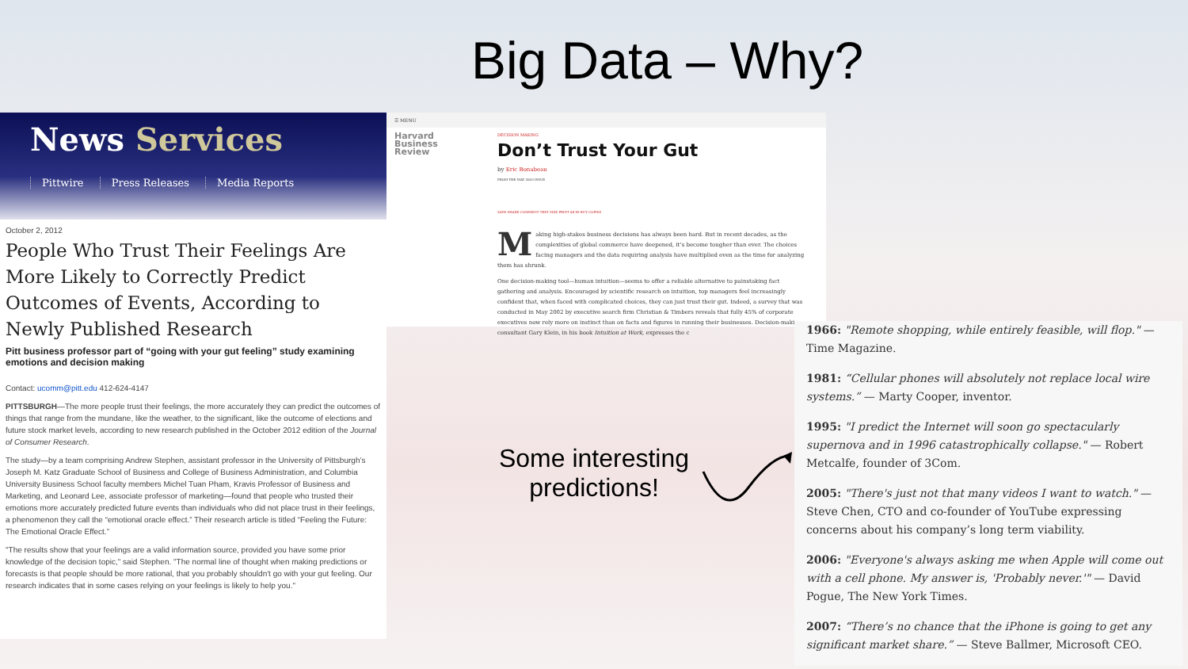Big Data – Why?
News Services
Pittwire Press Releases Media Reports
October 2, 2012
People Who Trust Their Feelings Are More Likely to Correctly Predict Outcomes of Events, According to Newly Published Research
Pitt business professor part of “going with your gut feeling” study examining emotions and decision making
Contact: ucomm@pitt.edu 412-624-4147
PITTSBURGH—The more people trust their feelings, the more accurately they can predict the outcomes of things that range from the mundane, like the weather, to the significant, like the outcome of elections and future stock market levels, according to new research published in the October 2012 edition of the Journal of Consumer Research.
The study—by a team comprising Andrew Stephen, assistant professor in the University of Pittsburgh’s Joseph M. Katz Graduate School of Business and College of Business Administration, and Columbia University Business School faculty members Michel Tuan Pham, Kravis Professor of Business and Marketing, and Leonard Lee, associate professor of marketing—found that people who trusted their emotions more accurately predicted future events than individuals who did not place trust in their feelings, a phenomenon they call the “emotional oracle effect.” Their research article is titled “Feeling the Future: The Emotional Oracle Effect.”
"The results show that your feelings are a valid information source, provided you have some prior knowledge of the decision topic," said Stephen. "The normal line of thought when making predictions or forecasts is that people should be more rational, that you probably shouldn't go with your gut feeling. Our research indicates that in some cases relying on your feelings is likely to help you."
☰ MENU
Harvard
Business
Review
DECISION MAKING
Don’t Trust Your Gut
by Eric Bonabeau
FROM THE MAY 2003 ISSUE
SAVE SHARE COMMENT TEXT SIZE PRINT $8.95 BUY COPIES
Making high-stakes business decisions has always been hard. But in recent decades, as the complexities of global commerce have deepened, it’s become tougher than ever. The choices facing managers and the data requiring analysis have multiplied even as the time for analyzing them has shrunk.
One decision-making tool—human intuition—seems to offer a reliable alternative to painstaking fact gathering and analysis. Encouraged by scientific research on intuition, top managers feel increasingly confident that, when faced with complicated choices, they can just trust their gut. Indeed, a survey that was conducted in May 2002 by executive search firm Christian & Timbers reveals that fully 45% of corporate executives now rely more on instinct than on facts and figures in running their businesses. Decision-making consultant Gary Klein, in his book Intuition at Work, expresses the c
Some interesting predictions!
1966: "Remote shopping, while entirely feasible, will flop." — Time Magazine.
1981: “Cellular phones will absolutely not replace local wire systems.” — Marty Cooper, inventor.
1995: "I predict the Internet will soon go spectacularly supernova and in 1996 catastrophically collapse." — Robert Metcalfe, founder of 3Com.
2005: "There's just not that many videos I want to watch." — Steve Chen, CTO and co-founder of YouTube expressing concerns about his company’s long term viability.
2006: "Everyone's always asking me when Apple will come out with a cell phone. My answer is, 'Probably never.'" — David Pogue, The New York Times.
2007: “There’s no chance that the iPhone is going to get any significant market share.” — Steve Ballmer, Microsoft CEO.